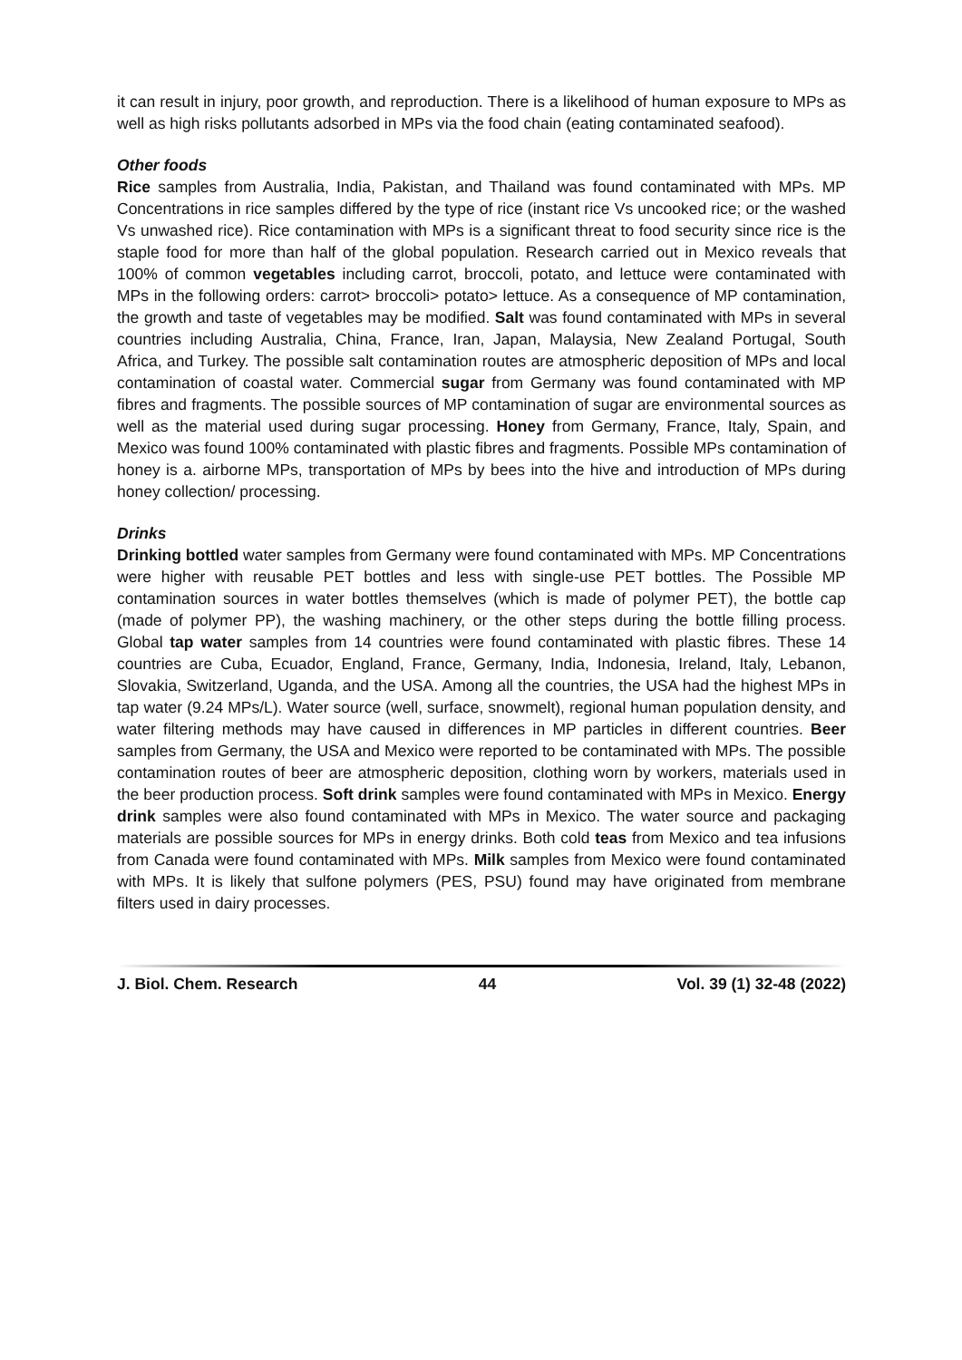it can result in injury, poor growth, and reproduction. There is a likelihood of human exposure to MPs as well as high risks pollutants adsorbed in MPs via the food chain (eating contaminated seafood).
Other foods
Rice samples from Australia, India, Pakistan, and Thailand was found contaminated with MPs. MP Concentrations in rice samples differed by the type of rice (instant rice Vs uncooked rice; or the washed Vs unwashed rice). Rice contamination with MPs is a significant threat to food security since rice is the staple food for more than half of the global population. Research carried out in Mexico reveals that 100% of common vegetables including carrot, broccoli, potato, and lettuce were contaminated with MPs in the following orders: carrot> broccoli> potato> lettuce. As a consequence of MP contamination, the growth and taste of vegetables may be modified. Salt was found contaminated with MPs in several countries including Australia, China, France, Iran, Japan, Malaysia, New Zealand Portugal, South Africa, and Turkey. The possible salt contamination routes are atmospheric deposition of MPs and local contamination of coastal water. Commercial sugar from Germany was found contaminated with MP fibres and fragments. The possible sources of MP contamination of sugar are environmental sources as well as the material used during sugar processing. Honey from Germany, France, Italy, Spain, and Mexico was found 100% contaminated with plastic fibres and fragments. Possible MPs contamination of honey is a. airborne MPs, transportation of MPs by bees into the hive and introduction of MPs during honey collection/ processing.
Drinks
Drinking bottled water samples from Germany were found contaminated with MPs. MP Concentrations were higher with reusable PET bottles and less with single-use PET bottles. The Possible MP contamination sources in water bottles themselves (which is made of polymer PET), the bottle cap (made of polymer PP), the washing machinery, or the other steps during the bottle filling process. Global tap water samples from 14 countries were found contaminated with plastic fibres. These 14 countries are Cuba, Ecuador, England, France, Germany, India, Indonesia, Ireland, Italy, Lebanon, Slovakia, Switzerland, Uganda, and the USA. Among all the countries, the USA had the highest MPs in tap water (9.24 MPs/L). Water source (well, surface, snowmelt), regional human population density, and water filtering methods may have caused in differences in MP particles in different countries. Beer samples from Germany, the USA and Mexico were reported to be contaminated with MPs. The possible contamination routes of beer are atmospheric deposition, clothing worn by workers, materials used in the beer production process. Soft drink samples were found contaminated with MPs in Mexico. Energy drink samples were also found contaminated with MPs in Mexico. The water source and packaging materials are possible sources for MPs in energy drinks. Both cold teas from Mexico and tea infusions from Canada were found contaminated with MPs. Milk samples from Mexico were found contaminated with MPs. It is likely that sulfone polymers (PES, PSU) found may have originated from membrane filters used in dairy processes.
J. Biol. Chem. Research 44 Vol. 39 (1) 32-48 (2022)